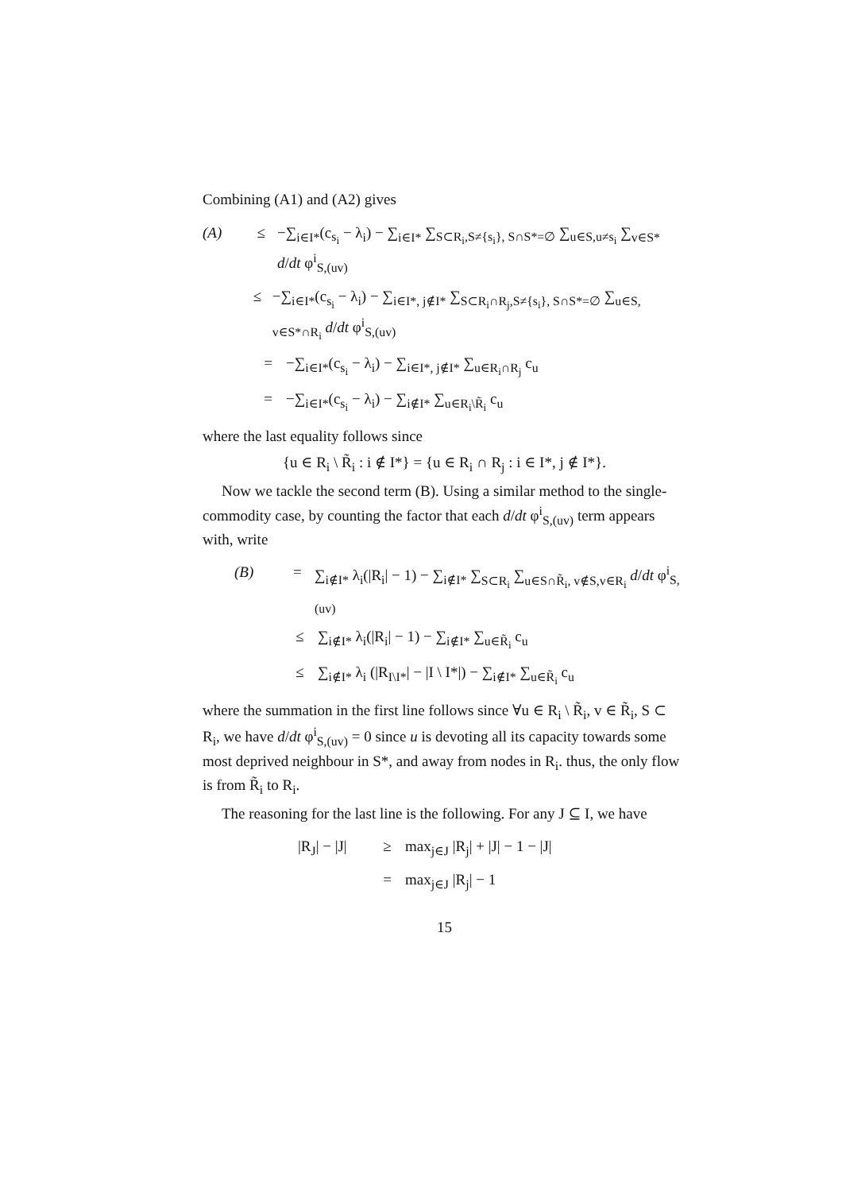Combining (A1) and (A2) gives
(A) ≤ −∑<sub>i∈I*</sub>(c<sub>s<sub>i</sub></sub> − λ<sub>i</sub>) − ∑<sub>i∈I*</sub> ∑<sub>S⊂R<sub>i</sub>,S≠{s<sub>i</sub>}, S∩S*=∅</sub> ∑<sub>u∈S,u≠s<sub>i</sub></sub> ∑<sub>v∈S*</sub> d/dt φ<sup>i</sup><sub>S,(uv)</sub>
≤ −∑<sub>i∈I*</sub>(c<sub>s<sub>i</sub></sub> − λ<sub>i</sub>) − ∑<sub>i∈I*, j∉I*</sub> ∑<sub>S⊂R<sub>i</sub>∩R<sub>j</sub>,S≠{s<sub>i</sub>}, S∩S*=∅</sub> ∑<sub>u∈S, v∈S*∩R<sub>i</sub></sub> d/dt φ<sup>i</sup><sub>S,(uv)</sub>
= −∑<sub>i∈I*</sub>(c<sub>s<sub>i</sub></sub> − λ<sub>i</sub>) − ∑<sub>i∈I*, j∉I*</sub> ∑<sub>u∈R<sub>i</sub>∩R<sub>j</sub></sub> c<sub>u</sub>
= −∑<sub>i∈I*</sub>(c<sub>s<sub>i</sub></sub> − λ<sub>i</sub>) − ∑<sub>i∉I*</sub> ∑<sub>u∈R<sub>i</sub>\R̃<sub>i</sub></sub> c<sub>u</sub>
where the last equality follows since
{u ∈ R<sub>i</sub> \ R̃<sub>i</sub> : i ∉ I*} = {u ∈ R<sub>i</sub> ∩ R<sub>j</sub> : i ∈ I*, j ∉ I*}.
Now we tackle the second term (B). Using a similar method to the single-commodity case, by counting the factor that each d/dt φ<sup>i</sup><sub>S,(uv)</sub> term appears with, write
(B) = ∑<sub>i∉I*</sub> λ<sub>i</sub>(|R<sub>i</sub>| − 1) − ∑<sub>i∉I*</sub> ∑<sub>S⊂R<sub>i</sub></sub> ∑<sub>u∈S∩R̃<sub>i</sub>, v∉S,v∈R<sub>i</sub></sub> d/dt φ<sup>i</sup><sub>S,(uv)</sub>
≤ ∑<sub>i∉I*</sub> λ<sub>i</sub>(|R<sub>i</sub>| − 1) − ∑<sub>i∉I*</sub> ∑<sub>u∈R̃<sub>i</sub></sub> c<sub>u</sub>
≤ ∑<sub>i∉I*</sub> λ<sub>i</sub> (|R<sub>I\I*</sub>| − |I \ I*|) − ∑<sub>i∉I*</sub> ∑<sub>u∈R̃<sub>i</sub></sub> c<sub>u</sub>
where the summation in the first line follows since ∀u ∈ R<sub>i</sub> \ R̃<sub>i</sub>, v ∈ R̃<sub>i</sub>, S ⊂ R<sub>i</sub>, we have d/dt φ<sup>i</sup><sub>S,(uv)</sub> = 0 since u is devoting all its capacity towards some most deprived neighbour in S*, and away from nodes in R<sub>i</sub>. thus, the only flow is from R̃<sub>i</sub> to R<sub>i</sub>.
The reasoning for the last line is the following. For any J ⊆ I, we have
|R<sub>J</sub>| − |J| ≥ max<sub>j∈J</sub> |R<sub>j</sub>| + |J| − 1 − |J|
= max<sub>j∈J</sub> |R<sub>j</sub>| − 1
15